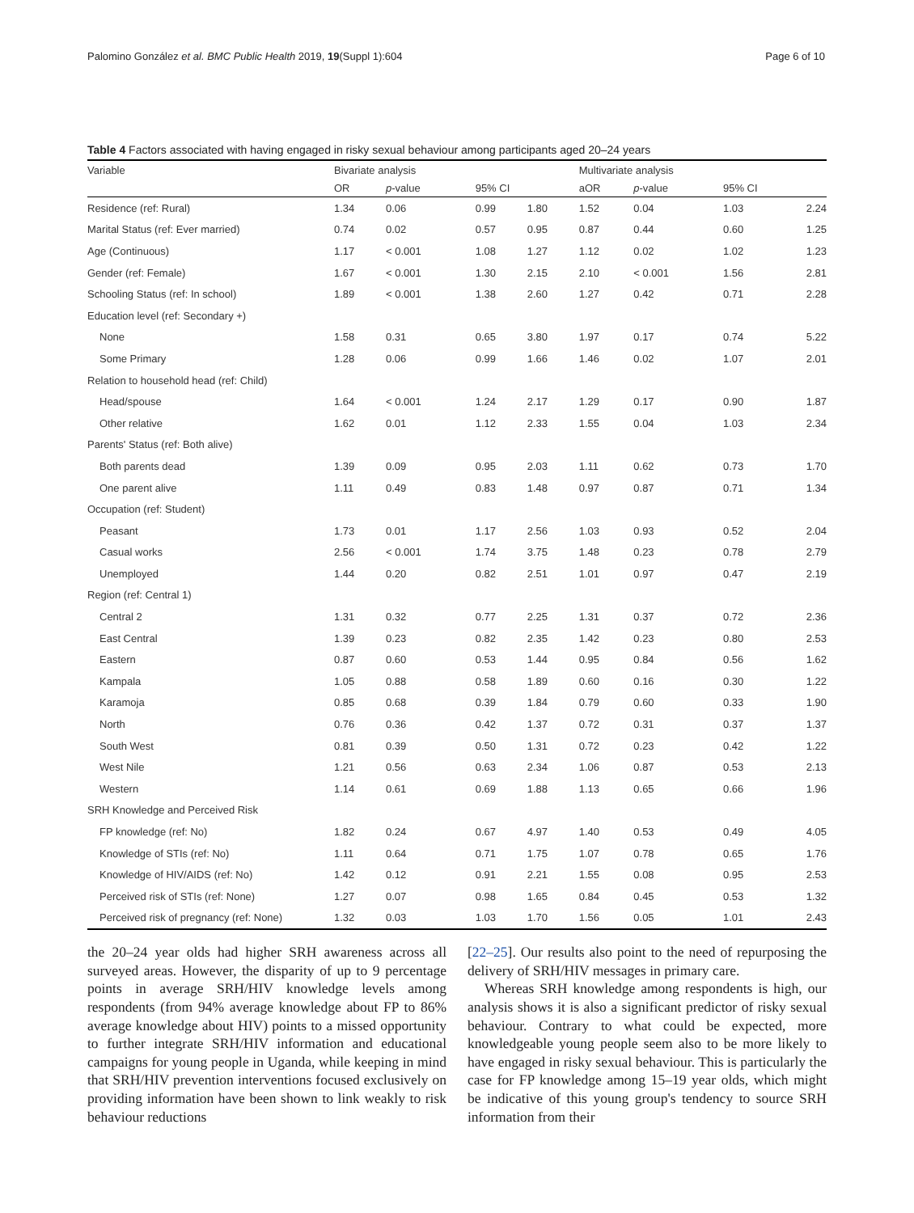Palomino González et al. BMC Public Health 2019, 19(Suppl 1):604 Page 6 of 10
Table 4 Factors associated with having engaged in risky sexual behaviour among participants aged 20–24 years
| Variable | Bivariate analysis | | | | Multivariate analysis | | | |
| --- | --- | --- | --- | --- | --- | --- | --- | --- |
| | OR | p -value | 95% CI | | aOR | p -value | 95% CI | |
| Residence (ref: Rural) | 1.34 | 0.06 | 0.99 | 1.80 | 1.52 | 0.04 | 1.03 | 2.24 |
| Marital Status (ref: Ever married) | 0.74 | 0.02 | 0.57 | 0.95 | 0.87 | 0.44 | 0.60 | 1.25 |
| Age (Continuous) | 1.17 | < 0.001 | 1.08 | 1.27 | 1.12 | 0.02 | 1.02 | 1.23 |
| Gender (ref: Female) | 1.67 | < 0.001 | 1.30 | 2.15 | 2.10 | < 0.001 | 1.56 | 2.81 |
| Schooling Status (ref: In school) | 1.89 | < 0.001 | 1.38 | 2.60 | 1.27 | 0.42 | 0.71 | 2.28 |
| Education level (ref: Secondary +) | | | | | | | | |
| None | 1.58 | 0.31 | 0.65 | 3.80 | 1.97 | 0.17 | 0.74 | 5.22 |
| Some Primary | 1.28 | 0.06 | 0.99 | 1.66 | 1.46 | 0.02 | 1.07 | 2.01 |
| Relation to household head (ref: Child) | | | | | | | | |
| Head/spouse | 1.64 | < 0.001 | 1.24 | 2.17 | 1.29 | 0.17 | 0.90 | 1.87 |
| Other relative | 1.62 | 0.01 | 1.12 | 2.33 | 1.55 | 0.04 | 1.03 | 2.34 |
| Parents' Status (ref: Both alive) | | | | | | | | |
| Both parents dead | 1.39 | 0.09 | 0.95 | 2.03 | 1.11 | 0.62 | 0.73 | 1.70 |
| One parent alive | 1.11 | 0.49 | 0.83 | 1.48 | 0.97 | 0.87 | 0.71 | 1.34 |
| Occupation (ref: Student) | | | | | | | | |
| Peasant | 1.73 | 0.01 | 1.17 | 2.56 | 1.03 | 0.93 | 0.52 | 2.04 |
| Casual works | 2.56 | < 0.001 | 1.74 | 3.75 | 1.48 | 0.23 | 0.78 | 2.79 |
| Unemployed | 1.44 | 0.20 | 0.82 | 2.51 | 1.01 | 0.97 | 0.47 | 2.19 |
| Region (ref: Central 1) | | | | | | | | |
| Central 2 | 1.31 | 0.32 | 0.77 | 2.25 | 1.31 | 0.37 | 0.72 | 2.36 |
| East Central | 1.39 | 0.23 | 0.82 | 2.35 | 1.42 | 0.23 | 0.80 | 2.53 |
| Eastern | 0.87 | 0.60 | 0.53 | 1.44 | 0.95 | 0.84 | 0.56 | 1.62 |
| Kampala | 1.05 | 0.88 | 0.58 | 1.89 | 0.60 | 0.16 | 0.30 | 1.22 |
| Karamoja | 0.85 | 0.68 | 0.39 | 1.84 | 0.79 | 0.60 | 0.33 | 1.90 |
| North | 0.76 | 0.36 | 0.42 | 1.37 | 0.72 | 0.31 | 0.37 | 1.37 |
| South West | 0.81 | 0.39 | 0.50 | 1.31 | 0.72 | 0.23 | 0.42 | 1.22 |
| West Nile | 1.21 | 0.56 | 0.63 | 2.34 | 1.06 | 0.87 | 0.53 | 2.13 |
| Western | 1.14 | 0.61 | 0.69 | 1.88 | 1.13 | 0.65 | 0.66 | 1.96 |
| SRH Knowledge and Perceived Risk | | | | | | | | |
| FP knowledge (ref: No) | 1.82 | 0.24 | 0.67 | 4.97 | 1.40 | 0.53 | 0.49 | 4.05 |
| Knowledge of STIs (ref: No) | 1.11 | 0.64 | 0.71 | 1.75 | 1.07 | 0.78 | 0.65 | 1.76 |
| Knowledge of HIV/AIDS (ref: No) | 1.42 | 0.12 | 0.91 | 2.21 | 1.55 | 0.08 | 0.95 | 2.53 |
| Perceived risk of STIs (ref: None) | 1.27 | 0.07 | 0.98 | 1.65 | 0.84 | 0.45 | 0.53 | 1.32 |
| Perceived risk of pregnancy (ref: None) | 1.32 | 0.03 | 1.03 | 1.70 | 1.56 | 0.05 | 1.01 | 2.43 |
the 20–24 year olds had higher SRH awareness across all surveyed areas. However, the disparity of up to 9 percentage points in average SRH/HIV knowledge levels among respondents (from 94% average knowledge about FP to 86% average knowledge about HIV) points to a missed opportunity to further integrate SRH/HIV information and educational campaigns for young people in Uganda, while keeping in mind that SRH/HIV prevention interventions focused exclusively on providing information have been shown to link weakly to risk behaviour reductions
[22–25]. Our results also point to the need of repurposing the delivery of SRH/HIV messages in primary care.
Whereas SRH knowledge among respondents is high, our analysis shows it is also a significant predictor of risky sexual behaviour. Contrary to what could be expected, more knowledgeable young people seem also to be more likely to have engaged in risky sexual behaviour. This is particularly the case for FP knowledge among 15–19 year olds, which might be indicative of this young group's tendency to source SRH information from their